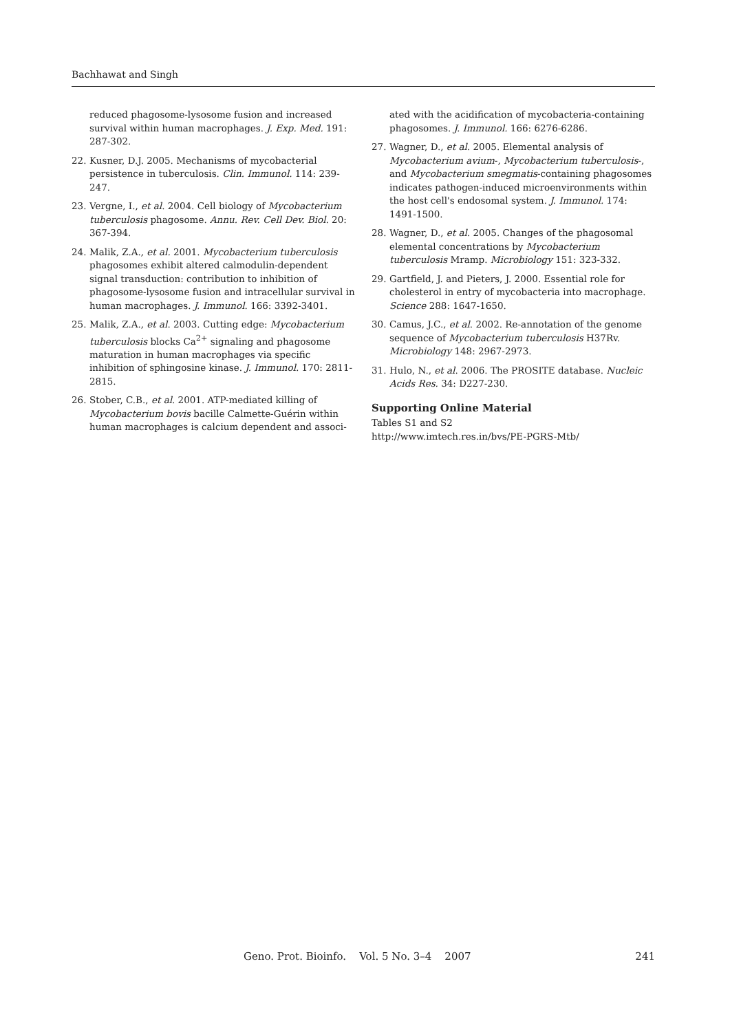Bachhawat and Singh
reduced phagosome-lysosome fusion and increased survival within human macrophages. J. Exp. Med. 191: 287-302.
22. Kusner, D.J. 2005. Mechanisms of mycobacterial persistence in tuberculosis. Clin. Immunol. 114: 239-247.
23. Vergne, I., et al. 2004. Cell biology of Mycobacterium tuberculosis phagosome. Annu. Rev. Cell Dev. Biol. 20: 367-394.
24. Malik, Z.A., et al. 2001. Mycobacterium tuberculosis phagosomes exhibit altered calmodulin-dependent signal transduction: contribution to inhibition of phagosome-lysosome fusion and intracellular survival in human macrophages. J. Immunol. 166: 3392-3401.
25. Malik, Z.A., et al. 2003. Cutting edge: Mycobacterium tuberculosis blocks Ca<sup>2+</sup> signaling and phagosome maturation in human macrophages via specific inhibition of sphingosine kinase. J. Immunol. 170: 2811-2815.
26. Stober, C.B., et al. 2001. ATP-mediated killing of Mycobacterium bovis bacille Calmette-Guérin within human macrophages is calcium dependent and associ-
ated with the acidification of mycobacteria-containing phagosomes. J. Immunol. 166: 6276-6286.
27. Wagner, D., et al. 2005. Elemental analysis of Mycobacterium avium-, Mycobacterium tuberculosis-, and Mycobacterium smegmatis-containing phagosomes indicates pathogen-induced microenvironments within the host cell's endosomal system. J. Immunol. 174: 1491-1500.
28. Wagner, D., et al. 2005. Changes of the phagosomal elemental concentrations by Mycobacterium tuberculosis Mramp. Microbiology 151: 323-332.
29. Gartfield, J. and Pieters, J. 2000. Essential role for cholesterol in entry of mycobacteria into macrophage. Science 288: 1647-1650.
30. Camus, J.C., et al. 2002. Re-annotation of the genome sequence of Mycobacterium tuberculosis H37Rv. Microbiology 148: 2967-2973.
31. Hulo, N., et al. 2006. The PROSITE database. Nucleic Acids Res. 34: D227-230.
Supporting Online Material
Tables S1 and S2
http://www.imtech.res.in/bvs/PE-PGRS-Mtb/
Geno. Prot. Bioinfo. Vol. 5 No. 3–4 2007 241